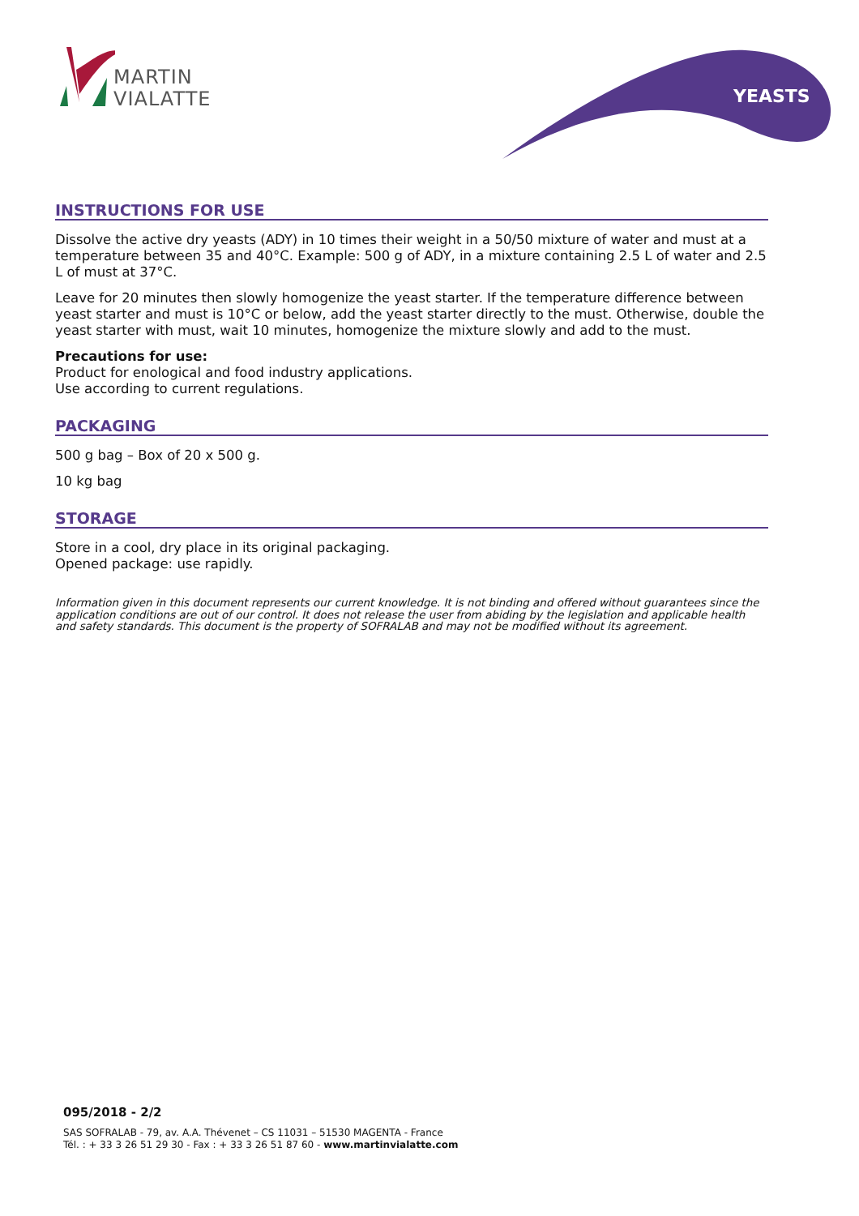MARTIN
VIALATTE
YEASTS
INSTRUCTIONS FOR USE
Dissolve the active dry yeasts (ADY) in 10 times their weight in a 50/50 mixture of water and must at a temperature between 35 and 40°C. Example: 500 g of ADY, in a mixture containing 2.5 L of water and 2.5 L of must at 37°C.
Leave for 20 minutes then slowly homogenize the yeast starter. If the temperature difference between yeast starter and must is 10°C or below, add the yeast starter directly to the must. Otherwise, double the yeast starter with must, wait 10 minutes, homogenize the mixture slowly and add to the must.
Precautions for use:
Product for enological and food industry applications.
Use according to current regulations.
PACKAGING
500 g bag – Box of 20 x 500 g.
10 kg bag
STORAGE
Store in a cool, dry place in its original packaging.
Opened package: use rapidly.
Information given in this document represents our current knowledge. It is not binding and offered without guarantees since the application conditions are out of our control. It does not release the user from abiding by the legislation and applicable health and safety standards. This document is the property of SOFRALAB and may not be modified without its agreement.
095/2018 - 2/2
SAS SOFRALAB - 79, av. A.A. Thévenet – CS 11031 – 51530 MAGENTA - France
Tél. : + 33 3 26 51 29 30 - Fax : + 33 3 26 51 87 60 - www.martinvialatte.com